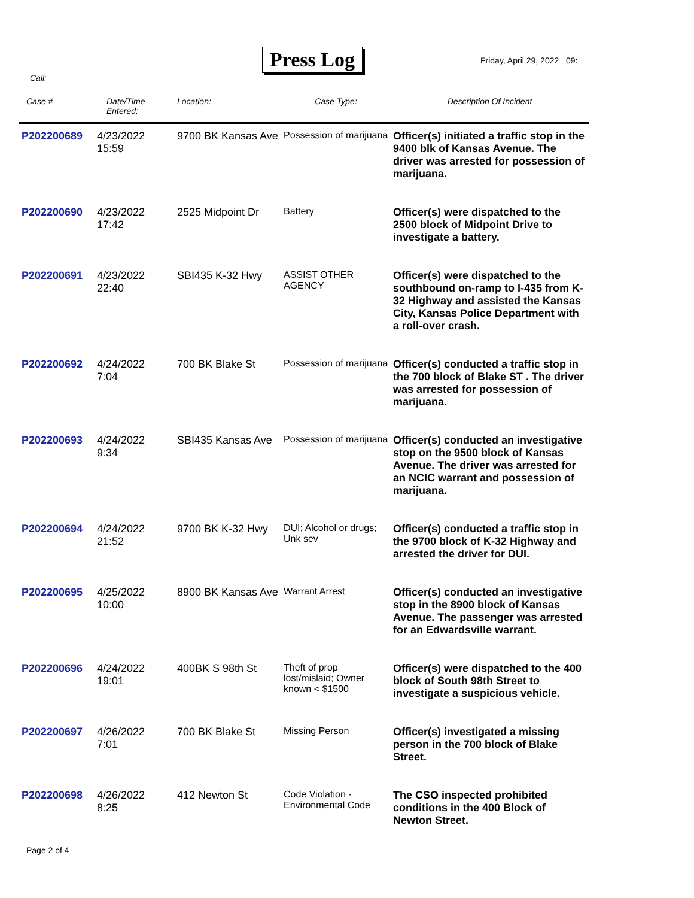Press Log Friday, April 29, 2022 09:
Call:
| Case # | Date/Time Entered: | Location: | Case Type: | Description Of Incident |
| --- | --- | --- | --- | --- |
| P202200689 | 4/23/2022 15:59 | 9700 BK Kansas Ave | Possession of marijuana | Officer(s) initiated a traffic stop in the 9400 blk of Kansas Avenue. The driver was arrested for possession of marijuana. |
| P202200690 | 4/23/2022 17:42 | 2525 Midpoint Dr | Battery | Officer(s) were dispatched to the 2500 block of Midpoint Drive to investigate a battery. |
| P202200691 | 4/23/2022 22:40 | SBI435 K-32 Hwy | ASSIST OTHER AGENCY | Officer(s) were dispatched to the southbound on-ramp to I-435 from K-32 Highway and assisted the Kansas City, Kansas Police Department with a roll-over crash. |
| P202200692 | 4/24/2022 7:04 | 700 BK Blake St | Possession of marijuana | Officer(s) conducted a traffic stop in the 700 block of Blake ST . The driver was arrested for possession of marijuana. |
| P202200693 | 4/24/2022 9:34 | SBI435 Kansas Ave | Possession of marijuana | Officer(s) conducted an investigative stop on the 9500 block of Kansas Avenue. The driver was arrested for an NCIC warrant and possession of marijuana. |
| P202200694 | 4/24/2022 21:52 | 9700 BK K-32 Hwy | DUI; Alcohol or drugs; Unk sev | Officer(s) conducted a traffic stop in the 9700 block of K-32 Highway and arrested the driver for DUI. |
| P202200695 | 4/25/2022 10:00 | 8900 BK Kansas Ave | Warrant Arrest | Officer(s) conducted an investigative stop in the 8900 block of Kansas Avenue. The passenger was arrested for an Edwardsville warrant. |
| P202200696 | 4/24/2022 19:01 | 400BK S 98th St | Theft of prop lost/mislaid; Owner known < $1500 | Officer(s) were dispatched to the 400 block of South 98th Street to investigate a suspicious vehicle. |
| P202200697 | 4/26/2022 7:01 | 700 BK Blake St | Missing Person | Officer(s) investigated a missing person in the 700 block of Blake Street. |
| P202200698 | 4/26/2022 8:25 | 412 Newton St | Code Violation - Environmental Code | The CSO inspected prohibited conditions in the 400 Block of Newton Street. |
Page 2 of 4